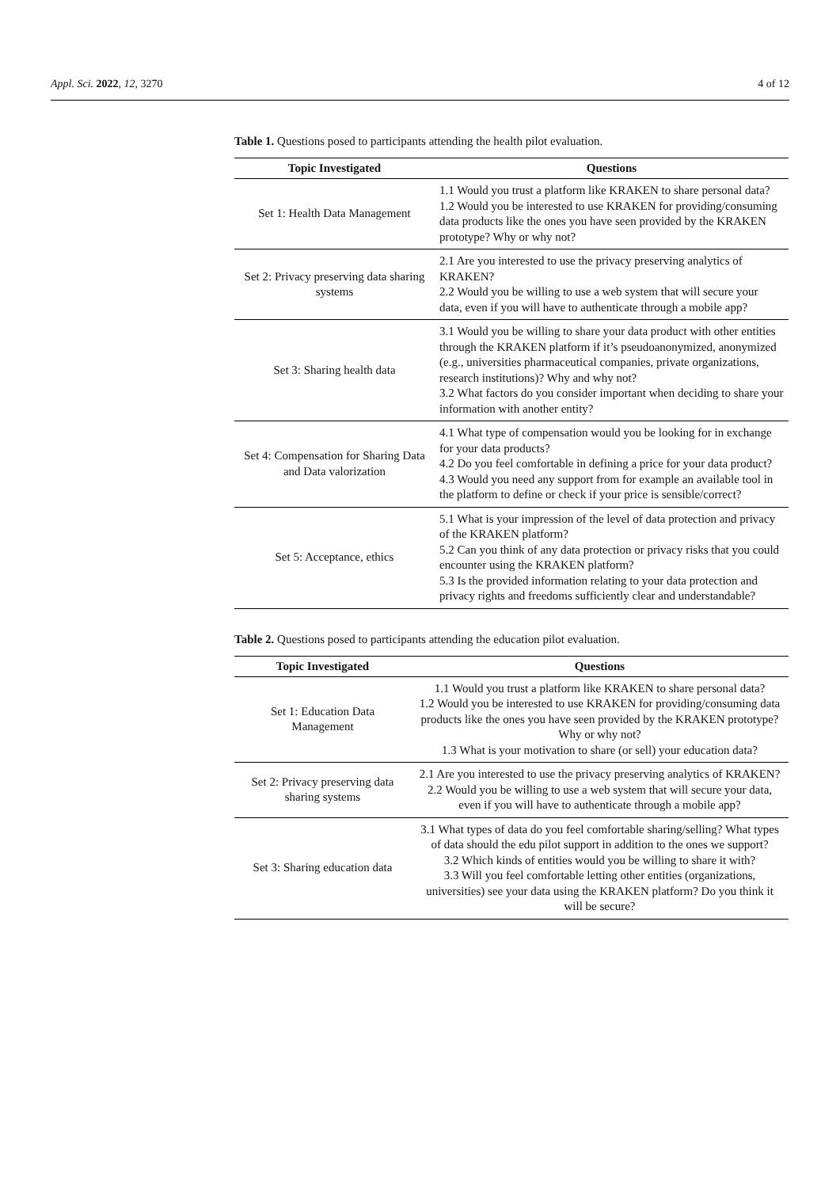Appl. Sci. 2022, 12, 3270 4 of 12
Table 1. Questions posed to participants attending the health pilot evaluation.
| Topic Investigated | Questions |
| --- | --- |
| Set 1: Health Data Management | 1.1 Would you trust a platform like KRAKEN to share personal data? 1.2 Would you be interested to use KRAKEN for providing/consuming data products like the ones you have seen provided by the KRAKEN prototype? Why or why not? |
| Set 2: Privacy preserving data sharing systems | 2.1 Are you interested to use the privacy preserving analytics of KRAKEN? 2.2 Would you be willing to use a web system that will secure your data, even if you will have to authenticate through a mobile app? |
| Set 3: Sharing health data | 3.1 Would you be willing to share your data product with other entities through the KRAKEN platform if it’s pseudoanonymized, anonymized (e.g., universities pharmaceutical companies, private organizations, research institutions)? Why and why not? 3.2 What factors do you consider important when deciding to share your information with another entity? |
| Set 4: Compensation for Sharing Data and Data valorization | 4.1 What type of compensation would you be looking for in exchange for your data products? 4.2 Do you feel comfortable in defining a price for your data product? 4.3 Would you need any support from for example an available tool in the platform to define or check if your price is sensible/correct? |
| Set 5: Acceptance, ethics | 5.1 What is your impression of the level of data protection and privacy of the KRAKEN platform? 5.2 Can you think of any data protection or privacy risks that you could encounter using the KRAKEN platform? 5.3 Is the provided information relating to your data protection and privacy rights and freedoms sufficiently clear and understandable? |
Table 2. Questions posed to participants attending the education pilot evaluation.
| Topic Investigated | Questions |
| --- | --- |
| Set 1: Education Data Management | 1.1 Would you trust a platform like KRAKEN to share personal data? 1.2 Would you be interested to use KRAKEN for providing/consuming data products like the ones you have seen provided by the KRAKEN prototype? Why or why not? 1.3 What is your motivation to share (or sell) your education data? |
| Set 2: Privacy preserving data sharing systems | 2.1 Are you interested to use the privacy preserving analytics of KRAKEN? 2.2 Would you be willing to use a web system that will secure your data, even if you will have to authenticate through a mobile app? |
| Set 3: Sharing education data | 3.1 What types of data do you feel comfortable sharing/selling? What types of data should the edu pilot support in addition to the ones we support? 3.2 Which kinds of entities would you be willing to share it with? 3.3 Will you feel comfortable letting other entities (organizations, universities) see your data using the KRAKEN platform? Do you think it will be secure? |